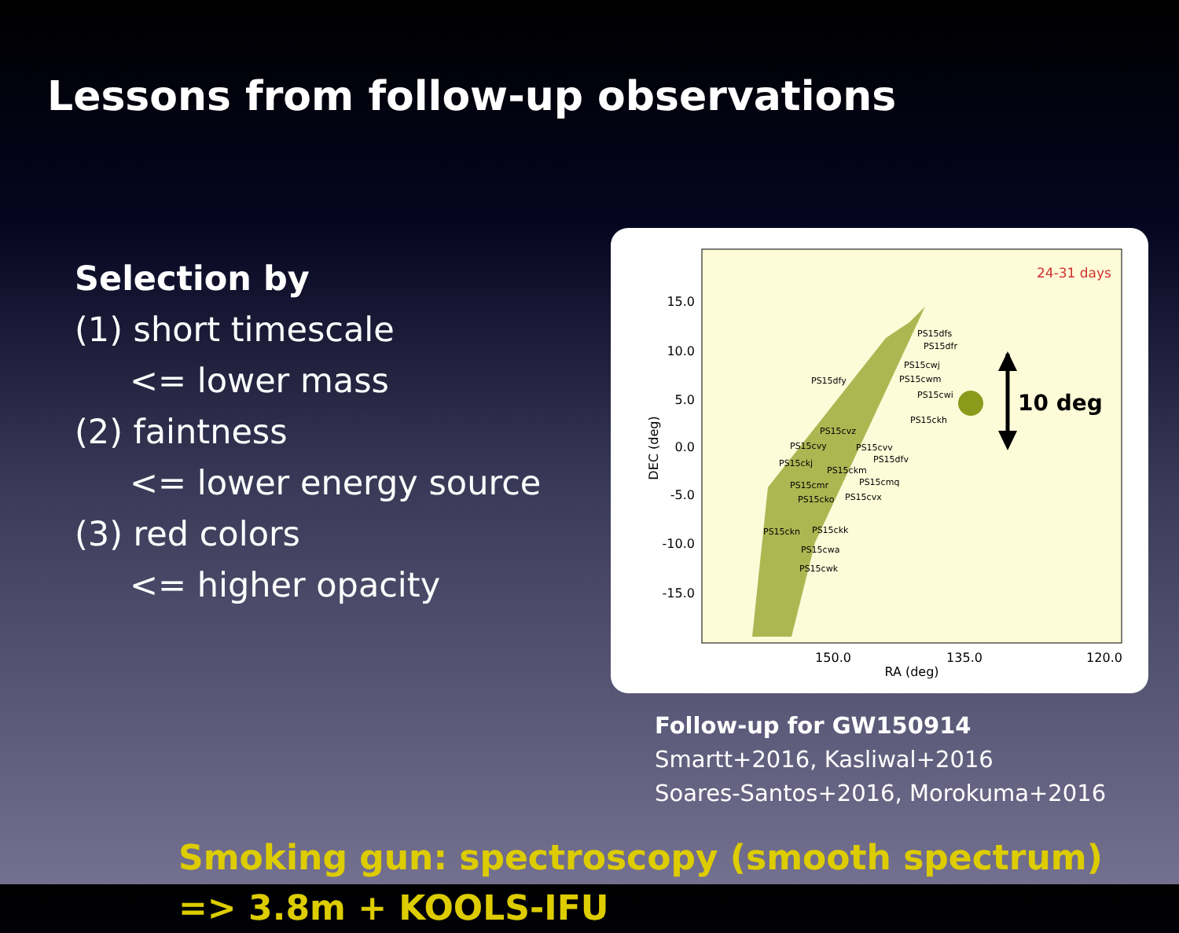Lessons from follow-up observations
Selection by
(1) short timescale
<= lower mass
(2) faintness
<= lower energy source
(3) red colors
<= higher opacity
24-31 days
10 deg
15.0
10.0
5.0
0.0
-5.0
-10.0
-15.0
150.0
135.0
120.0
RA (deg)
DEC (deg)
PS15dfs
PS15dfr
PS15cwj
PS15cwm
PS15dfy
PS15cwi
PS15ckh
PS15cvz
PS15cvy
PS15cvv
PS15dfv
PS15ckj
PS15ckm
PS15cmr
PS15cmq
PS15cko
PS15cvx
PS15ckn
PS15ckk
PS15cwa
PS15cwk
Follow-up for GW150914
Smartt+2016, Kasliwal+2016
Soares-Santos+2016, Morokuma+2016
Smoking gun: spectroscopy (smooth spectrum)
=> 3.8m + KOOLS-IFU